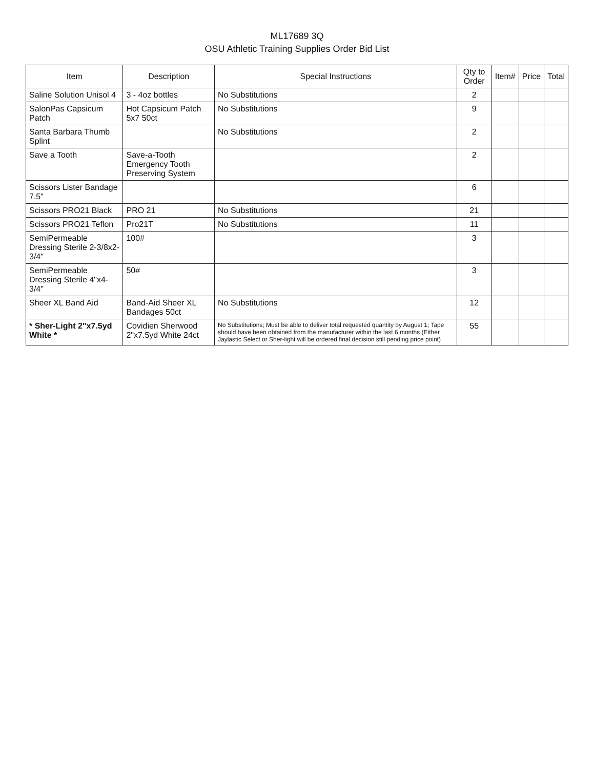ML17689 3Q
OSU Athletic Training Supplies Order Bid List
| Item | Description | Special Instructions | Qty to Order | Item# | Price | Total |
| --- | --- | --- | --- | --- | --- | --- |
| Saline Solution Unisol 4 | 3 - 4oz bottles | No Substitutions | 2 | | | |
| SalonPas Capsicum Patch | Hot Capsicum Patch 5x7 50ct | No Substitutions | 9 | | | |
| Santa Barbara Thumb Splint | | No Substitutions | 2 | | | |
| Save a Tooth | Save-a-Tooth Emergency Tooth Preserving System | | 2 | | | |
| Scissors Lister Bandage 7.5" | | | 6 | | | |
| Scissors PRO21 Black | PRO 21 | No Substitutions | 21 | | | |
| Scissors PRO21 Teflon | Pro21T | No Substitutions | 11 | | | |
| SemiPermeable Dressing Sterile 2-3/8x2-3/4" | 100# | | 3 | | | |
| SemiPermeable Dressing Sterile 4"x4-3/4" | 50# | | 3 | | | |
| Sheer XL Band Aid | Band-Aid Sheer XL Bandages 50ct | No Substitutions | 12 | | | |
| * Sher-Light 2"x7.5yd White * | Covidien Sherwood 2"x7.5yd White 24ct | No Substitutions; Must be able to deliver total requested quantity by August 1; Tape should have been obtained from the manufacturer within the last 6 months (Either Jaylastic Select or Sher-light will be ordered final decision still pending price point) | 55 | | | |